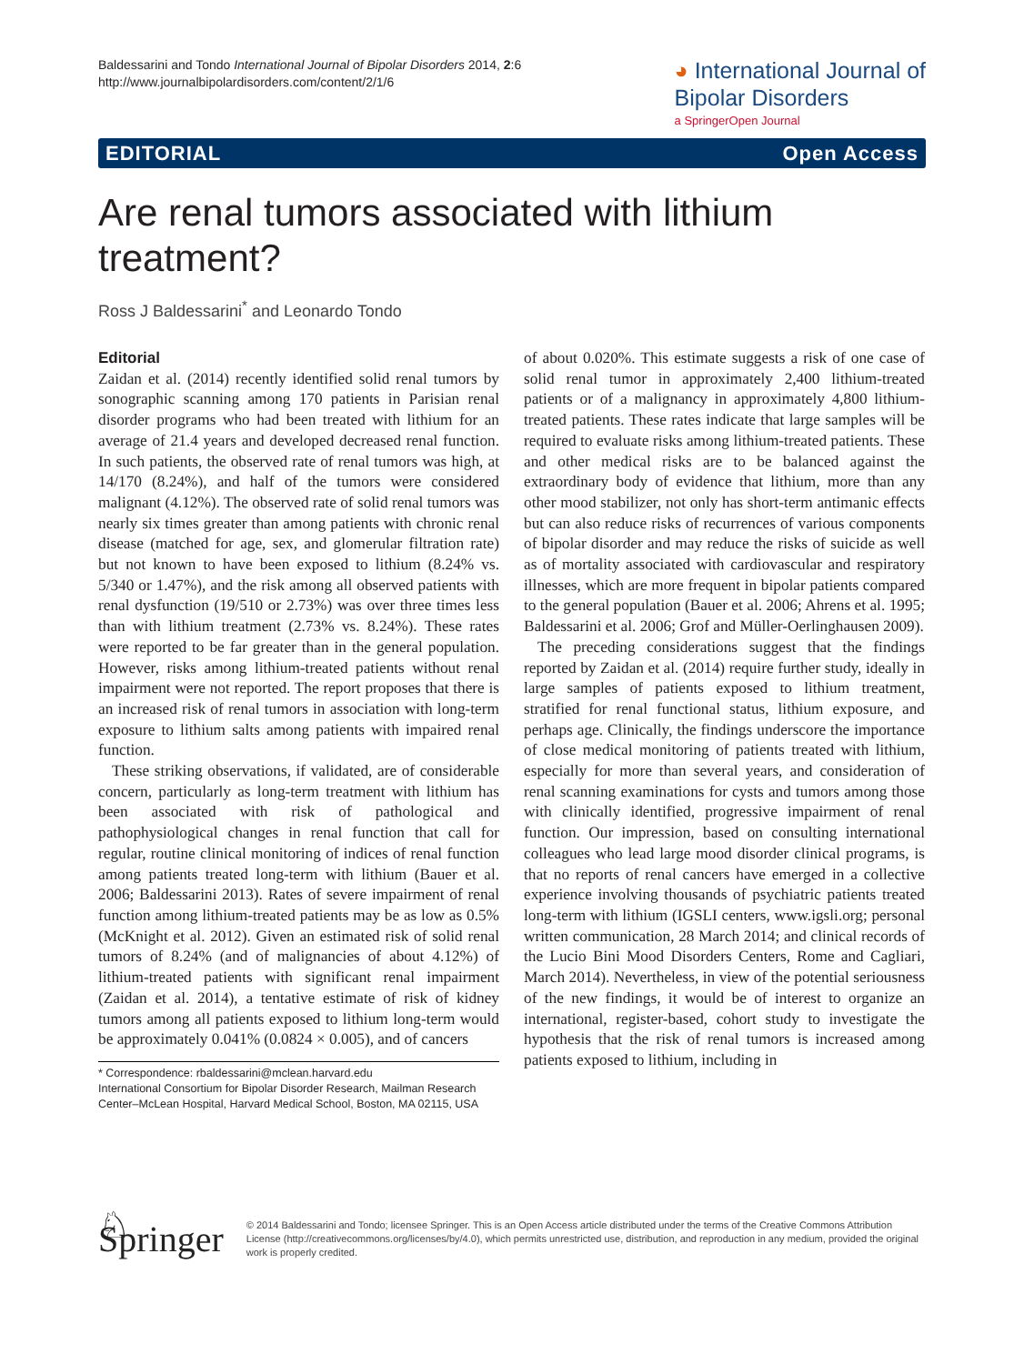Baldessarini and Tondo International Journal of Bipolar Disorders 2014, 2:6
http://www.journalbipolardisorders.com/content/2/1/6
◕ International Journal of
Bipolar Disorders
a SpringerOpen Journal
EDITORIAL Open Access
Are renal tumors associated with lithium treatment?
Ross J Baldessarini<sup>*</sup> and Leonardo Tondo
Editorial
Zaidan et al. (2014) recently identified solid renal tumors by sonographic scanning among 170 patients in Parisian renal disorder programs who had been treated with lithium for an average of 21.4 years and developed decreased renal function. In such patients, the observed rate of renal tumors was high, at 14/170 (8.24%), and half of the tumors were considered malignant (4.12%). The observed rate of solid renal tumors was nearly six times greater than among patients with chronic renal disease (matched for age, sex, and glomerular filtration rate) but not known to have been exposed to lithium (8.24% vs. 5/340 or 1.47%), and the risk among all observed patients with renal dysfunction (19/510 or 2.73%) was over three times less than with lithium treatment (2.73% vs. 8.24%). These rates were reported to be far greater than in the general population. However, risks among lithium-treated patients without renal impairment were not reported. The report proposes that there is an increased risk of renal tumors in association with long-term exposure to lithium salts among patients with impaired renal function.
These striking observations, if validated, are of considerable concern, particularly as long-term treatment with lithium has been associated with risk of pathological and pathophysiological changes in renal function that call for regular, routine clinical monitoring of indices of renal function among patients treated long-term with lithium (Bauer et al. 2006; Baldessarini 2013). Rates of severe impairment of renal function among lithium-treated patients may be as low as 0.5% (McKnight et al. 2012). Given an estimated risk of solid renal tumors of 8.24% (and of malignancies of about 4.12%) of lithium-treated patients with significant renal impairment (Zaidan et al. 2014), a tentative estimate of risk of kidney tumors among all patients exposed to lithium long-term would be approximately 0.041% (0.0824 × 0.005), and of cancers
* Correspondence: rbaldessarini@mclean.harvard.edu
International Consortium for Bipolar Disorder Research, Mailman Research Center–McLean Hospital, Harvard Medical School, Boston, MA 02115, USA
of about 0.020%. This estimate suggests a risk of one case of solid renal tumor in approximately 2,400 lithium-treated patients or of a malignancy in approximately 4,800 lithium-treated patients. These rates indicate that large samples will be required to evaluate risks among lithium-treated patients. These and other medical risks are to be balanced against the extraordinary body of evidence that lithium, more than any other mood stabilizer, not only has short-term antimanic effects but can also reduce risks of recurrences of various components of bipolar disorder and may reduce the risks of suicide as well as of mortality associated with cardiovascular and respiratory illnesses, which are more frequent in bipolar patients compared to the general population (Bauer et al. 2006; Ahrens et al. 1995; Baldessarini et al. 2006; Grof and Müller-Oerlinghausen 2009).
The preceding considerations suggest that the findings reported by Zaidan et al. (2014) require further study, ideally in large samples of patients exposed to lithium treatment, stratified for renal functional status, lithium exposure, and perhaps age. Clinically, the findings underscore the importance of close medical monitoring of patients treated with lithium, especially for more than several years, and consideration of renal scanning examinations for cysts and tumors among those with clinically identified, progressive impairment of renal function. Our impression, based on consulting international colleagues who lead large mood disorder clinical programs, is that no reports of renal cancers have emerged in a collective experience involving thousands of psychiatric patients treated long-term with lithium (IGSLI centers, www.igsli.org; personal written communication, 28 March 2014; and clinical records of the Lucio Bini Mood Disorders Centers, Rome and Cagliari, March 2014). Nevertheless, in view of the potential seriousness of the new findings, it would be of interest to organize an international, register-based, cohort study to investigate the hypothesis that the risk of renal tumors is increased among patients exposed to lithium, including in
♘ Springer
© 2014 Baldessarini and Tondo; licensee Springer. This is an Open Access article distributed under the terms of the Creative Commons Attribution License (http://creativecommons.org/licenses/by/4.0), which permits unrestricted use, distribution, and reproduction in any medium, provided the original work is properly credited.